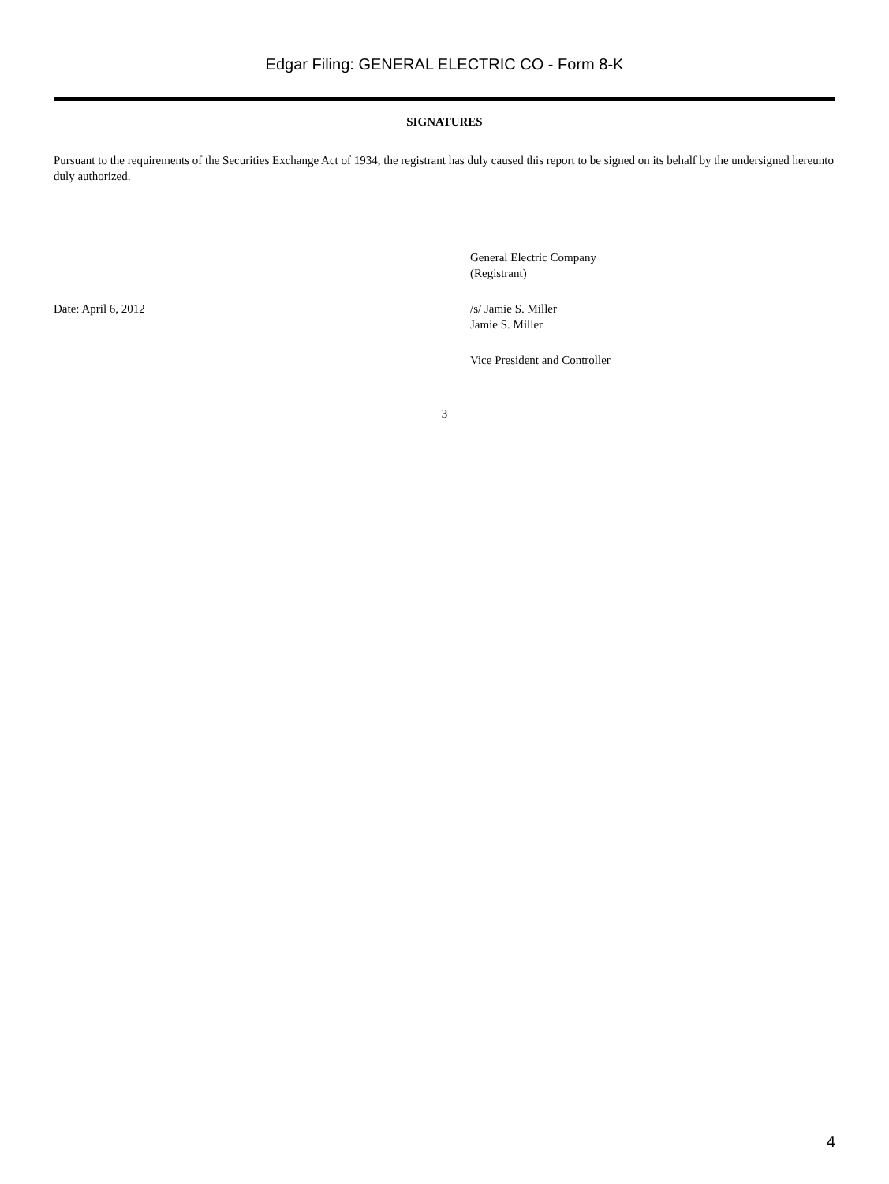Edgar Filing: GENERAL ELECTRIC CO - Form 8-K
SIGNATURES
Pursuant to the requirements of the Securities Exchange Act of 1934, the registrant has duly caused this report to be signed on its behalf by the undersigned hereunto duly authorized.
General Electric Company
(Registrant)
Date: April 6, 2012 /s/ Jamie S. Miller
Jamie S. Miller
Vice President and Controller
3
4